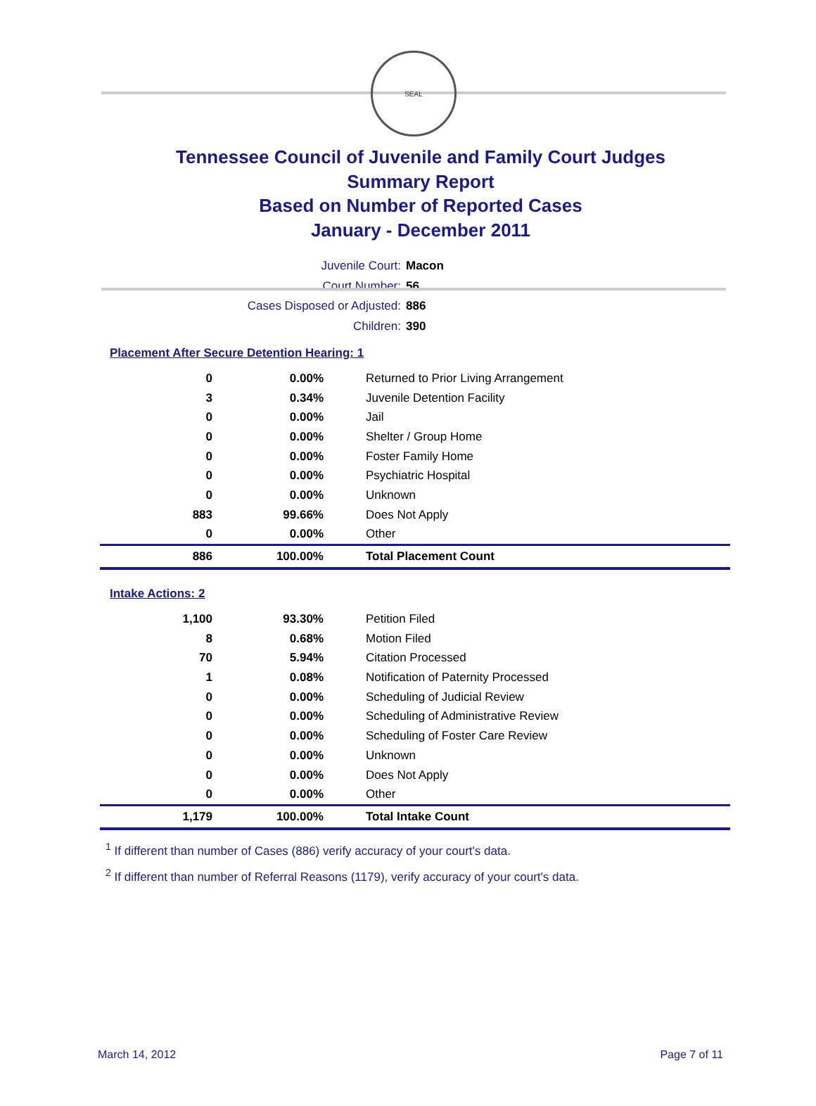SEAL
Tennessee Council of Juvenile and Family Court Judges
Summary Report
Based on Number of Reported Cases
January - December 2011
Juvenile Court: Macon
Court Number: 56
Cases Disposed or Adjusted: 886
Children: 390
Placement After Secure Detention Hearing: 1
| 0 | 0.00% | Returned to Prior Living Arrangement |
| 3 | 0.34% | Juvenile Detention Facility |
| 0 | 0.00% | Jail |
| 0 | 0.00% | Shelter / Group Home |
| 0 | 0.00% | Foster Family Home |
| 0 | 0.00% | Psychiatric Hospital |
| 0 | 0.00% | Unknown |
| 883 | 99.66% | Does Not Apply |
| 0 | 0.00% | Other |
| 886 | 100.00% | Total Placement Count |
Intake Actions: 2
| 1,100 | 93.30% | Petition Filed |
| 8 | 0.68% | Motion Filed |
| 70 | 5.94% | Citation Processed |
| 1 | 0.08% | Notification of Paternity Processed |
| 0 | 0.00% | Scheduling of Judicial Review |
| 0 | 0.00% | Scheduling of Administrative Review |
| 0 | 0.00% | Scheduling of Foster Care Review |
| 0 | 0.00% | Unknown |
| 0 | 0.00% | Does Not Apply |
| 0 | 0.00% | Other |
| 1,179 | 100.00% | Total Intake Count |
<sup>1</sup> If different than number of Cases (886) verify accuracy of your court's data.
<sup>2</sup> If different than number of Referral Reasons (1179), verify accuracy of your court's data.
March 14, 2012 Page 7 of 11